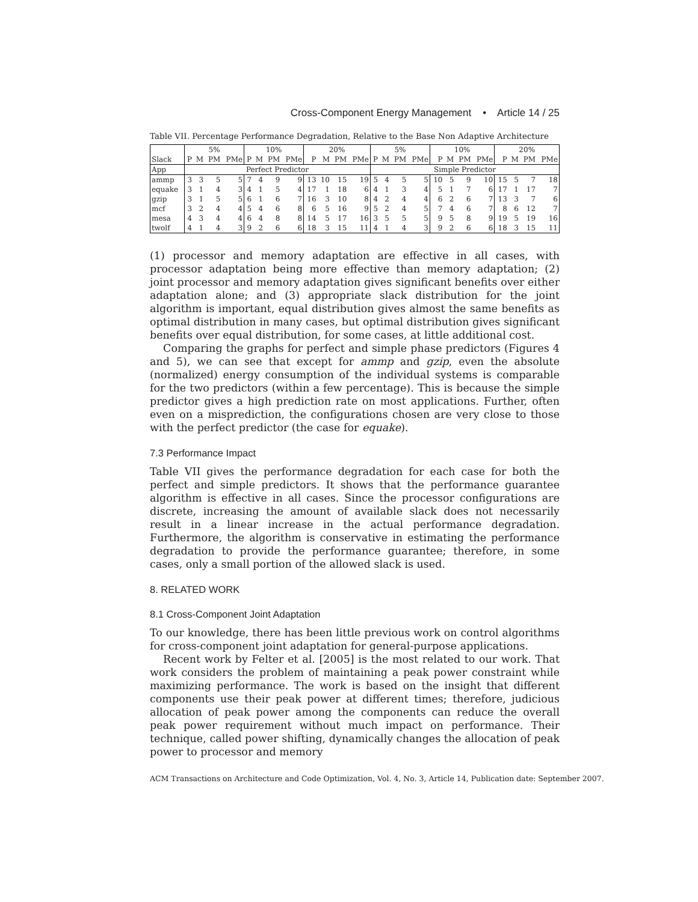Cross-Component Energy Management • Article 14 / 25
Table VII. Percentage Performance Degradation, Relative to the Base Non Adaptive Architecture
| | 5% | | | | 10% | | | | 20% | | | | 5% | | | | 10% | | | | 20% | | | |
| --- | --- | --- | --- | --- | --- | --- | --- | --- | --- | --- | --- | --- | --- | --- | --- | --- | --- | --- | --- | --- | --- | --- | --- | --- |
| Slack | P | M | PM | PMe | P | M | PM | PMe | P | M | PM | PMe | P | M | PM | PMe | P | M | PM | PMe | P | M | PM | PMe |
| App | Perfect Predictor | | | | | | | | | | | | Simple Predictor | | | | | | | | | | | |
| ammp | 3 | 3 | 5 | 5 | 7 | 4 | 9 | 9 | 13 | 10 | 15 | 19 | 5 | 4 | 5 | 5 | 10 | 5 | 9 | 10 | 15 | 5 | 7 | 18 |
| equake | 3 | 1 | 4 | 3 | 4 | 1 | 5 | 4 | 17 | 1 | 18 | 6 | 4 | 1 | 3 | 4 | 5 | 1 | 7 | 6 | 17 | 1 | 17 | 7 |
| gzip | 3 | 1 | 5 | 5 | 6 | 1 | 6 | 7 | 16 | 3 | 10 | 8 | 4 | 2 | 4 | 4 | 6 | 2 | 6 | 7 | 13 | 3 | 7 | 6 |
| mcf | 3 | 2 | 4 | 4 | 5 | 4 | 6 | 8 | 6 | 5 | 16 | 9 | 5 | 2 | 4 | 5 | 7 | 4 | 6 | 7 | 8 | 6 | 12 | 7 |
| mesa | 4 | 3 | 4 | 4 | 6 | 4 | 8 | 8 | 14 | 5 | 17 | 16 | 3 | 5 | 5 | 5 | 9 | 5 | 8 | 9 | 19 | 5 | 19 | 16 |
| twolf | 4 | 1 | 4 | 3 | 9 | 2 | 6 | 6 | 18 | 3 | 15 | 11 | 4 | 1 | 4 | 3 | 9 | 2 | 6 | 6 | 18 | 3 | 15 | 11 |
(1) processor and memory adaptation are effective in all cases, with processor adaptation being more effective than memory adaptation; (2) joint processor and memory adaptation gives significant benefits over either adaptation alone; and (3) appropriate slack distribution for the joint algorithm is important, equal distribution gives almost the same benefits as optimal distribution in many cases, but optimal distribution gives significant benefits over equal distribution, for some cases, at little additional cost.
Comparing the graphs for perfect and simple phase predictors (Figures 4 and 5), we can see that except for ammp and gzip, even the absolute (normalized) energy consumption of the individual systems is comparable for the two predictors (within a few percentage). This is because the simple predictor gives a high prediction rate on most applications. Further, often even on a misprediction, the configurations chosen are very close to those with the perfect predictor (the case for equake).
7.3 Performance Impact
Table VII gives the performance degradation for each case for both the perfect and simple predictors. It shows that the performance guarantee algorithm is effective in all cases. Since the processor configurations are discrete, increasing the amount of available slack does not necessarily result in a linear increase in the actual performance degradation. Furthermore, the algorithm is conservative in estimating the performance degradation to provide the performance guarantee; therefore, in some cases, only a small portion of the allowed slack is used.
8. RELATED WORK
8.1 Cross-Component Joint Adaptation
To our knowledge, there has been little previous work on control algorithms for cross-component joint adaptation for general-purpose applications.
Recent work by Felter et al. [2005] is the most related to our work. That work considers the problem of maintaining a peak power constraint while maximizing performance. The work is based on the insight that different components use their peak power at different times; therefore, judicious allocation of peak power among the components can reduce the overall peak power requirement without much impact on performance. Their technique, called power shifting, dynamically changes the allocation of peak power to processor and memory
ACM Transactions on Architecture and Code Optimization, Vol. 4, No. 3, Article 14, Publication date: September 2007.